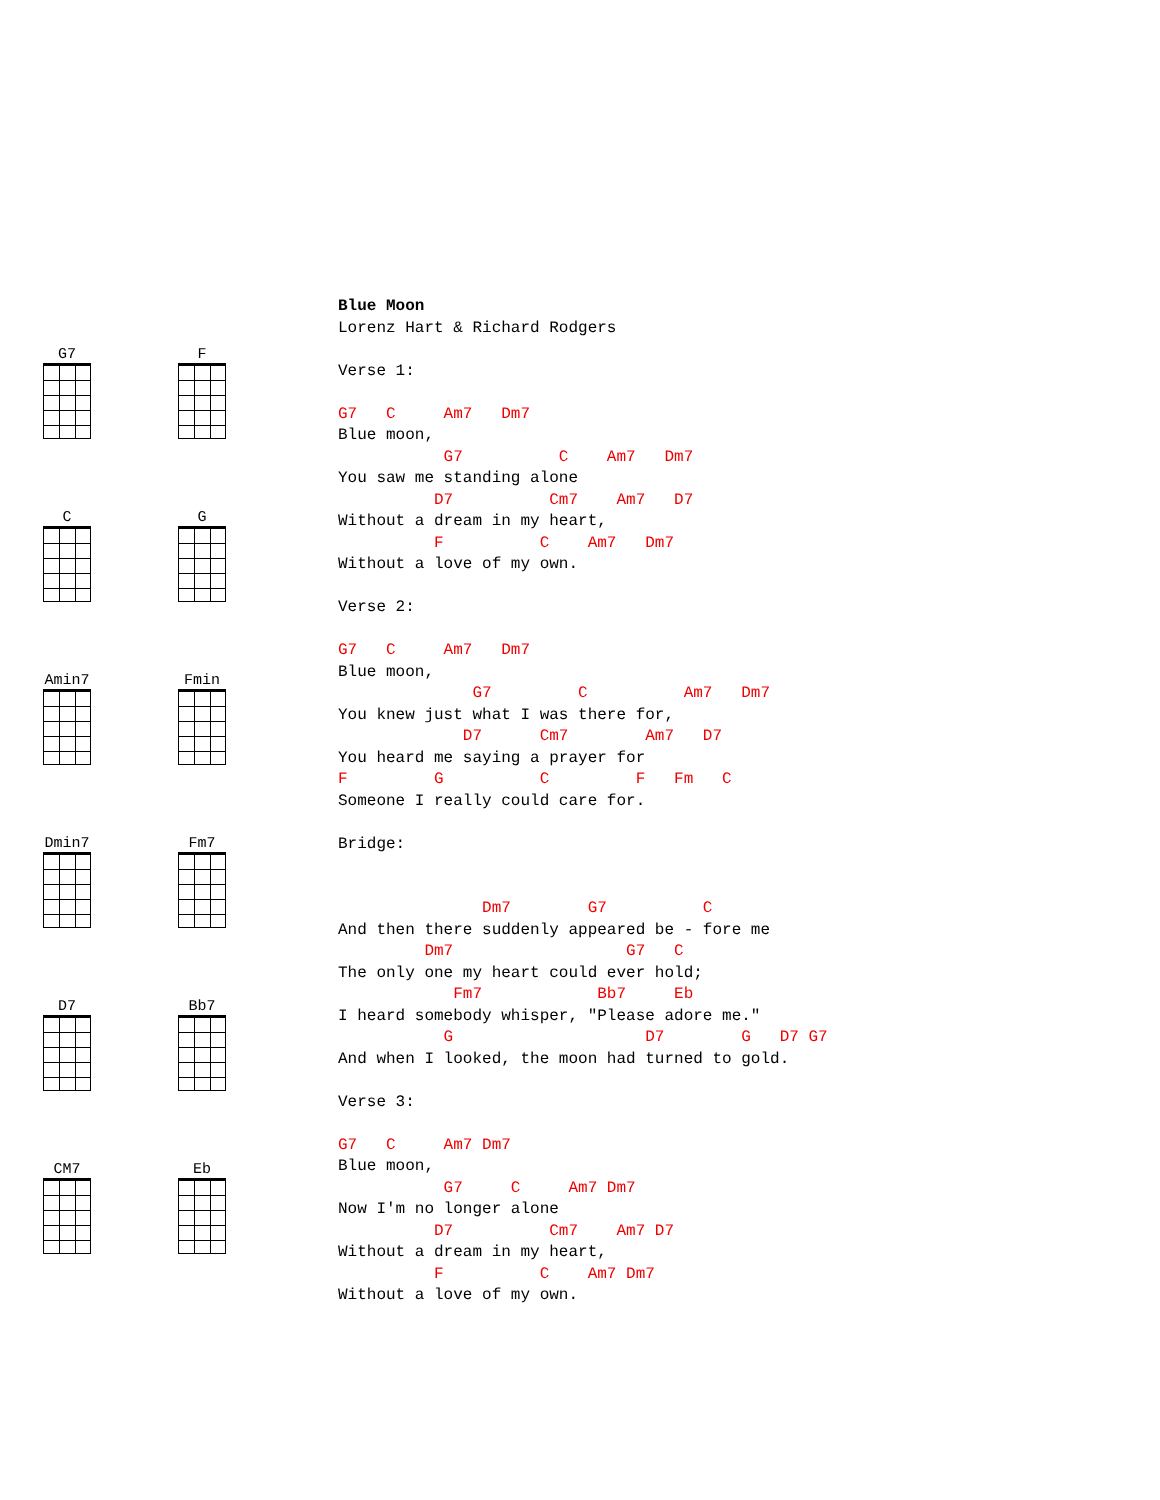G7
F
C
G
Amin7
Fmin
Dmin7
Fm7
D7
Bb7
CM7
Eb
Blue Moon
Lorenz Hart & Richard Rodgers

Verse 1:

G7   C     Am7   Dm7
Blue moon,
           G7          C    Am7   Dm7
You saw me standing alone
          D7          Cm7    Am7   D7
Without a dream in my heart,
          F          C    Am7   Dm7
Without a love of my own.

Verse 2:

G7   C     Am7   Dm7
Blue moon,
              G7         C          Am7   Dm7
You knew just what I was there for,
             D7      Cm7        Am7   D7
You heard me saying a prayer for
F         G          C         F   Fm   C
Someone I really could care for.

Bridge:


               Dm7        G7          C
And then there suddenly appeared be - fore me
         Dm7                  G7   C
The only one my heart could ever hold;
            Fm7            Bb7     Eb
I heard somebody whisper, "Please adore me."
           G                    D7        G   D7 G7
And when I looked, the moon had turned to gold.

Verse 3:

G7   C     Am7 Dm7
Blue moon,
           G7     C     Am7 Dm7
Now I'm no longer alone
          D7          Cm7    Am7 D7
Without a dream in my heart,
          F          C    Am7 Dm7
Without a love of my own.